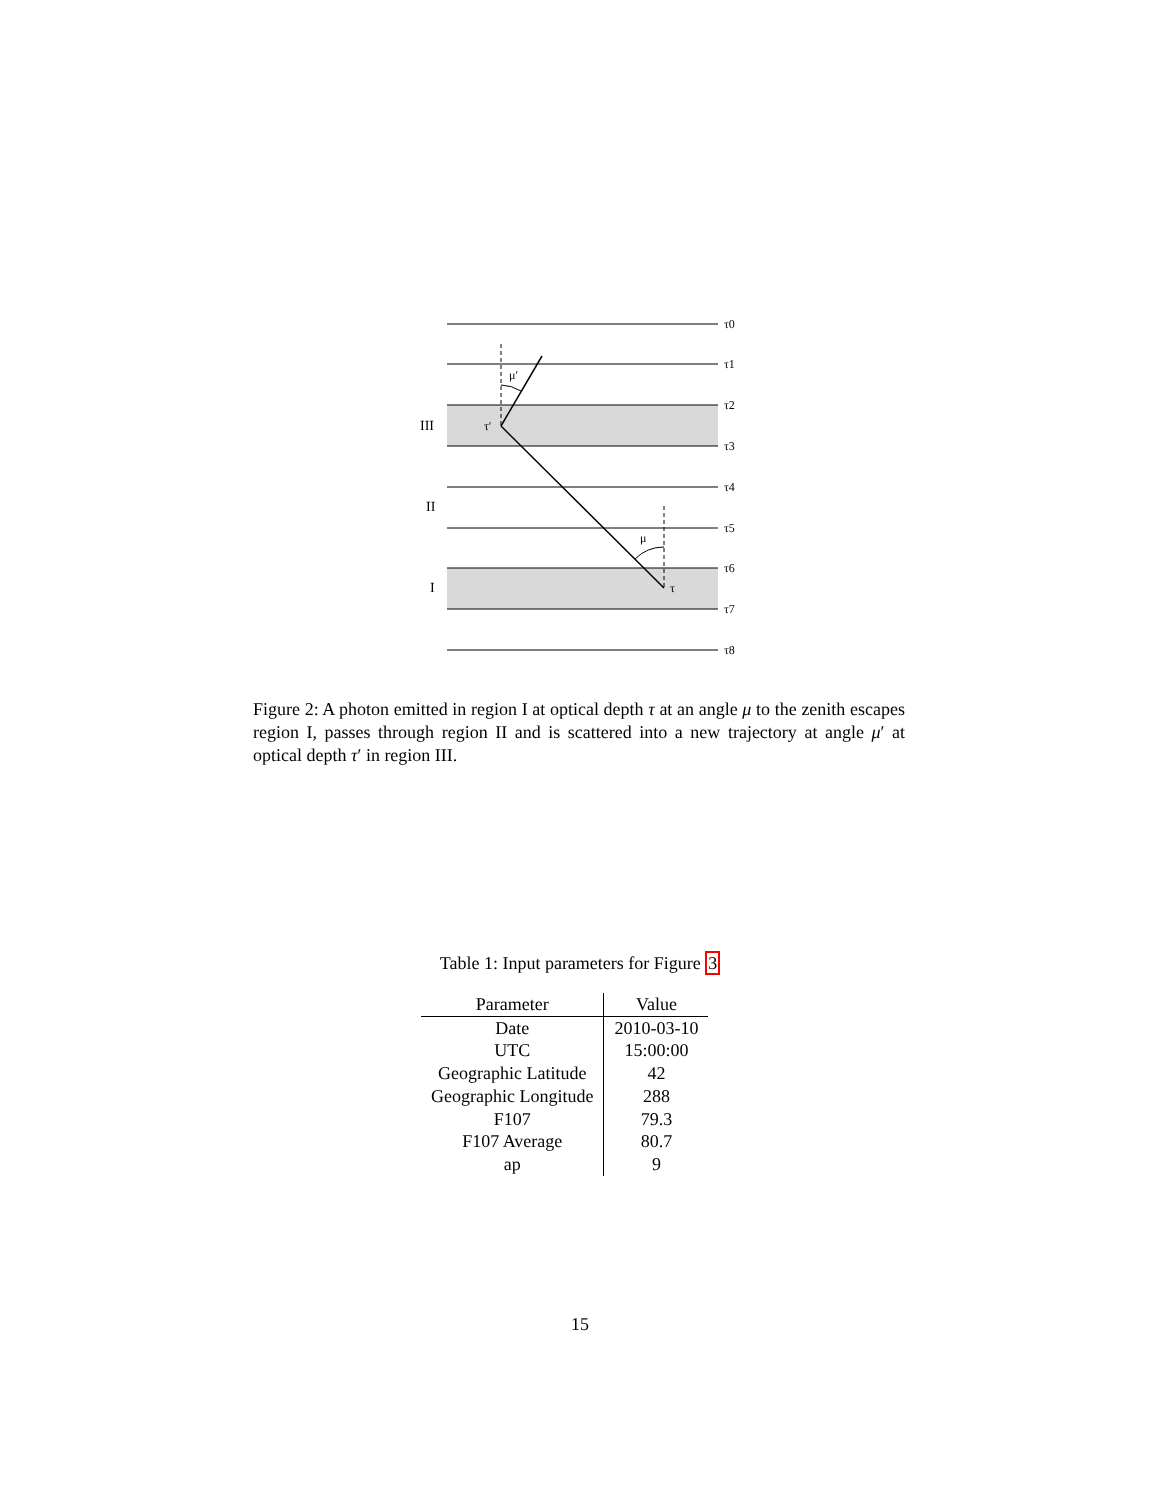τ0
τ1
τ2
τ3
τ4
τ5
τ6
τ7
τ8
III
II
I
τ′
μ′
μ
τ
Figure 2: A photon emitted in region I at optical depth τ at an angle μ to the zenith escapes region I, passes through region II and is scattered into a new trajectory at angle μ′ at optical depth τ′ in region III.
Table 1: Input parameters for Figure 3
| Parameter | Value |
| --- | --- |
| Date | 2010-03-10 |
| UTC | 15:00:00 |
| Geographic Latitude | 42 |
| Geographic Longitude | 288 |
| F107 | 79.3 |
| F107 Average | 80.7 |
| ap | 9 |
15